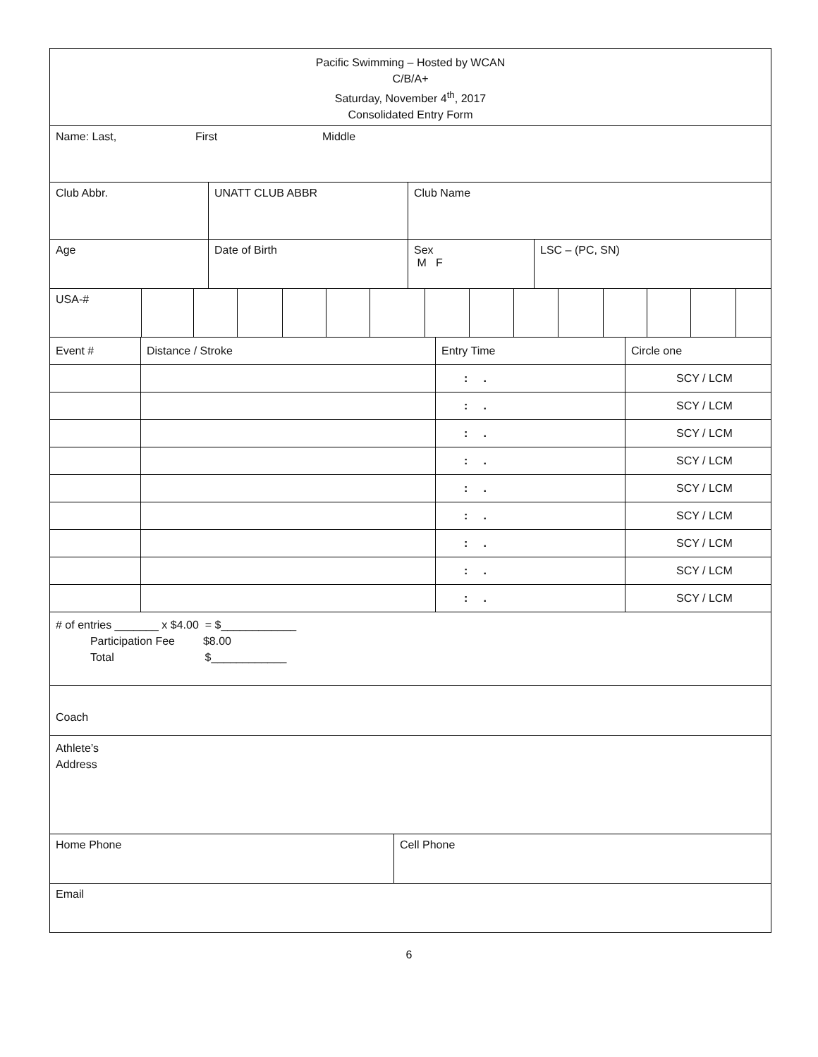Pacific Swimming – Hosted by WCAN
C/B/A+
Saturday, November 4<sup>th</sup>, 2017
Consolidated Entry Form
Name: Last, First Middle
Club Abbr. UNATT CLUB ABBR Club Name
Age Date of Birth Sex
M F
LSC – (PC, SN)
USA-#
| Event # | Distance / Stroke | Entry Time | Circle one |
| | | : . | SCY / LCM |
| | | : . | SCY / LCM |
| | | : . | SCY / LCM |
| | | : . | SCY / LCM |
| | | : . | SCY / LCM |
| | | : . | SCY / LCM |
| | | : . | SCY / LCM |
| | | : . | SCY / LCM |
| | | : . | SCY / LCM |
# of entries _______ x $4.00 = $____________
Participation Fee $8.00
Total $____________
Coach
Athlete’s
Address
Home Phone Cell Phone
Email
6